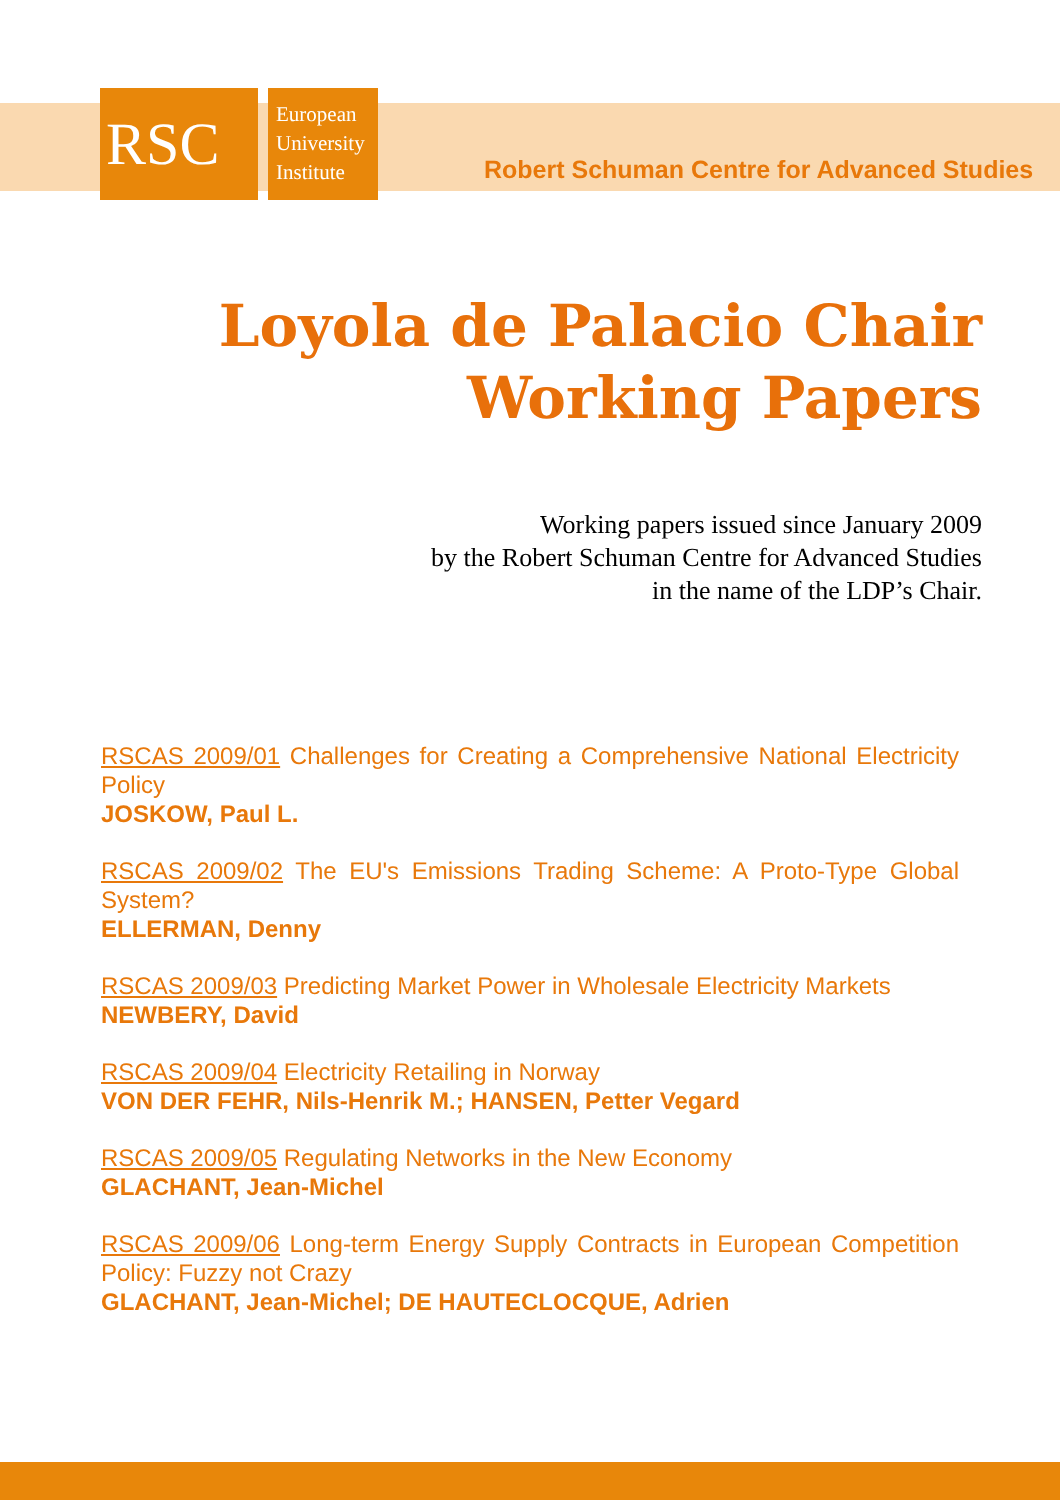RSC
European
University
Institute
Robert Schuman Centre for Advanced Studies
Loyola de Palacio Chair
Working Papers
Working papers issued since January 2009
by the Robert Schuman Centre for Advanced Studies
in the name of the LDP’s Chair.
RSCAS 2009/01 Challenges for Creating a Comprehensive National Electricity Policy
JOSKOW, Paul L.
RSCAS 2009/02 The EU's Emissions Trading Scheme: A Proto-Type Global System?
ELLERMAN, Denny
RSCAS 2009/03 Predicting Market Power in Wholesale Electricity Markets
NEWBERY, David
RSCAS 2009/04 Electricity Retailing in Norway
VON DER FEHR, Nils-Henrik M.; HANSEN, Petter Vegard
RSCAS 2009/05 Regulating Networks in the New Economy
GLACHANT, Jean-Michel
RSCAS 2009/06 Long-term Energy Supply Contracts in European Competition Policy: Fuzzy not Crazy
GLACHANT, Jean-Michel; DE HAUTECLOCQUE, Adrien